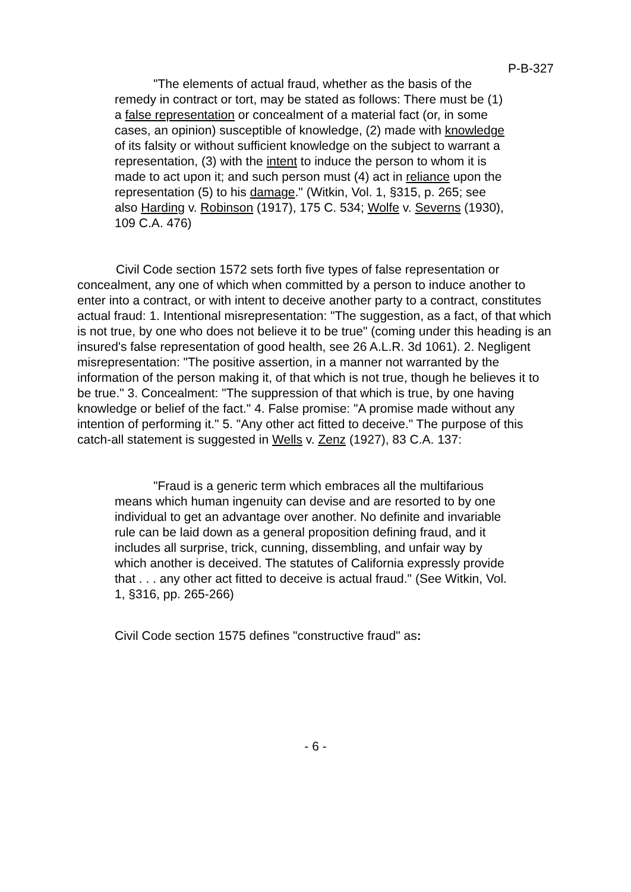P-B-327
"The elements of actual fraud, whether as the basis of the remedy in contract or tort, may be stated as follows: There must be (1) a false representation or concealment of a material fact (or, in some cases, an opinion) susceptible of knowledge, (2) made with knowledge of its falsity or without sufficient knowledge on the subject to warrant a representation, (3) with the intent to induce the person to whom it is made to act upon it; and such person must (4) act in reliance upon the representation (5) to his damage." (Witkin, Vol. 1, §315, p. 265; see also Harding v. Robinson (1917), 175 C. 534; Wolfe v. Severns (1930), 109 C.A. 476)
Civil Code section 1572 sets forth five types of false representation or concealment, any one of which when committed by a person to induce another to enter into a contract, or with intent to deceive another party to a contract, constitutes actual fraud: 1. Intentional misrepresentation: "The suggestion, as a fact, of that which is not true, by one who does not believe it to be true" (coming under this heading is an insured's false representation of good health, see 26 A.L.R. 3d 1061). 2. Negligent misrepresentation: "The positive assertion, in a manner not warranted by the information of the person making it, of that which is not true, though he believes it to be true." 3. Concealment: "The suppression of that which is true, by one having knowledge or belief of the fact." 4. False promise: "A promise made without any intention of performing it." 5. "Any other act fitted to deceive." The purpose of this catch-all statement is suggested in Wells v. Zenz (1927), 83 C.A. 137:
"Fraud is a generic term which embraces all the multifarious means which human ingenuity can devise and are resorted to by one individual to get an advantage over another. No definite and invariable rule can be laid down as a general proposition defining fraud, and it includes all surprise, trick, cunning, dissembling, and unfair way by which another is deceived. The statutes of California expressly provide that . . . any other act fitted to deceive is actual fraud." (See Witkin, Vol. 1, §316, pp. 265-266)
Civil Code section 1575 defines "constructive fraud" as:
- 6 -